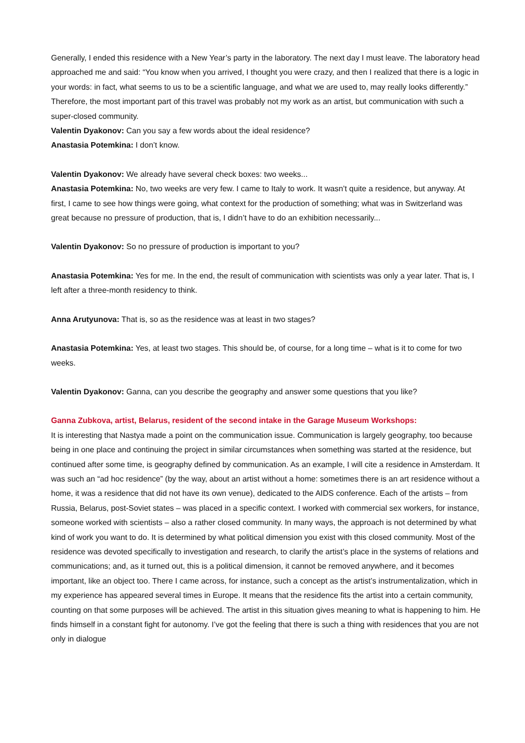Generally, I ended this residence with a New Year’s party in the laboratory. The next day I must leave. The laboratory head approached me and said: “You know when you arrived, I thought you were crazy, and then I realized that there is a logic in your words: in fact, what seems to us to be a scientific language, and what we are used to, may really looks differently.” Therefore, the most important part of this travel was probably not my work as an artist, but communication with such a super-closed community.
Valentin Dyakonov: Can you say a few words about the ideal residence?
Anastasia Potemkina: I don’t know.
Valentin Dyakonov: We already have several check boxes: two weeks...
Anastasia Potemkina: No, two weeks are very few. I came to Italy to work. It wasn’t quite a residence, but anyway. At first, I came to see how things were going, what context for the production of something; what was in Switzerland was great because no pressure of production, that is, I didn’t have to do an exhibition necessarily...
Valentin Dyakonov: So no pressure of production is important to you?
Anastasia Potemkina: Yes for me. In the end, the result of communication with scientists was only a year later. That is, I left after a three-month residency to think.
Anna Arutyunova: That is, so as the residence was at least in two stages?
Anastasia Potemkina: Yes, at least two stages. This should be, of course, for a long time – what is it to come for two weeks.
Valentin Dyakonov: Ganna, can you describe the geography and answer some questions that you like?
Ganna Zubkova, artist, Belarus, resident of the second intake in the Garage Museum Workshops:
It is interesting that Nastya made a point on the communication issue. Communication is largely geography, too because being in one place and continuing the project in similar circumstances when something was started at the residence, but continued after some time, is geography defined by communication. As an example, I will cite a residence in Amsterdam. It was such an “ad hoc residence” (by the way, about an artist without a home: sometimes there is an art residence without a home, it was a residence that did not have its own venue), dedicated to the AIDS conference. Each of the artists – from Russia, Belarus, post-Soviet states – was placed in a specific context. I worked with commercial sex workers, for instance, someone worked with scientists – also a rather closed community. In many ways, the approach is not determined by what kind of work you want to do. It is determined by what political dimension you exist with this closed community. Most of the residence was devoted specifically to investigation and research, to clarify the artist’s place in the systems of relations and communications; and, as it turned out, this is a political dimension, it cannot be removed anywhere, and it becomes important, like an object too. There I came across, for instance, such a concept as the artist’s instrumentalization, which in my experience has appeared several times in Europe. It means that the residence fits the artist into a certain community, counting on that some purposes will be achieved. The artist in this situation gives meaning to what is happening to him. He finds himself in a constant fight for autonomy. I’ve got the feeling that there is such a thing with residences that you are not only in dialogue